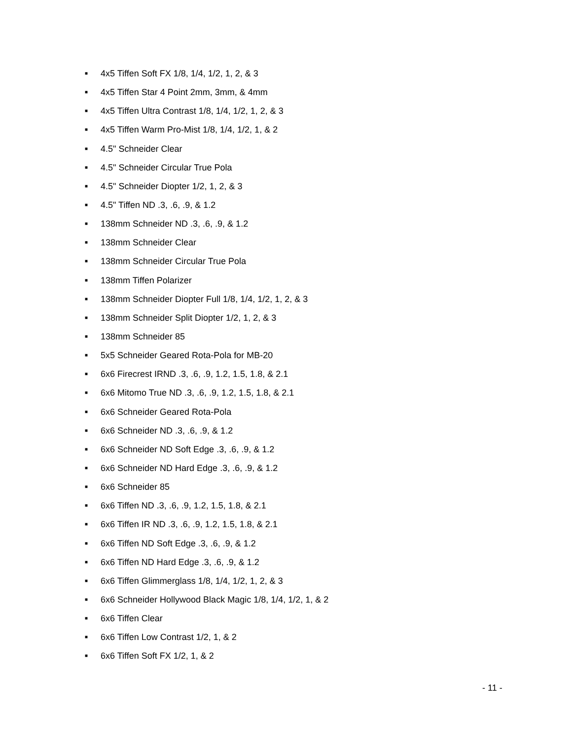■ 4x5 Tiffen Soft FX 1/8, 1/4, 1/2, 1, 2, & 3
■ 4x5 Tiffen Star 4 Point 2mm, 3mm, & 4mm
■ 4x5 Tiffen Ultra Contrast 1/8, 1/4, 1/2, 1, 2, & 3
■ 4x5 Tiffen Warm Pro-Mist 1/8, 1/4, 1/2, 1, & 2
■ 4.5" Schneider Clear
■ 4.5" Schneider Circular True Pola
■ 4.5" Schneider Diopter 1/2, 1, 2, & 3
■ 4.5" Tiffen ND .3, .6, .9, & 1.2
■ 138mm Schneider ND .3, .6, .9, & 1.2
■ 138mm Schneider Clear
■ 138mm Schneider Circular True Pola
■ 138mm Tiffen Polarizer
■ 138mm Schneider Diopter Full 1/8, 1/4, 1/2, 1, 2, & 3
■ 138mm Schneider Split Diopter 1/2, 1, 2, & 3
■ 138mm Schneider 85
■ 5x5 Schneider Geared Rota-Pola for MB-20
■ 6x6 Firecrest IRND .3, .6, .9, 1.2, 1.5, 1.8, & 2.1
■ 6x6 Mitomo True ND .3, .6, .9, 1.2, 1.5, 1.8, & 2.1
■ 6x6 Schneider Geared Rota-Pola
■ 6x6 Schneider ND .3, .6, .9, & 1.2
■ 6x6 Schneider ND Soft Edge .3, .6, .9, & 1.2
■ 6x6 Schneider ND Hard Edge .3, .6, .9, & 1.2
■ 6x6 Schneider 85
■ 6x6 Tiffen ND .3, .6, .9, 1.2, 1.5, 1.8, & 2.1
■ 6x6 Tiffen IR ND .3, .6, .9, 1.2, 1.5, 1.8, & 2.1
■ 6x6 Tiffen ND Soft Edge .3, .6, .9, & 1.2
■ 6x6 Tiffen ND Hard Edge .3, .6, .9, & 1.2
■ 6x6 Tiffen Glimmerglass 1/8, 1/4, 1/2, 1, 2, & 3
■ 6x6 Schneider Hollywood Black Magic 1/8, 1/4, 1/2, 1, & 2
■ 6x6 Tiffen Clear
■ 6x6 Tiffen Low Contrast 1/2, 1, & 2
■ 6x6 Tiffen Soft FX 1/2, 1, & 2
- 11 -